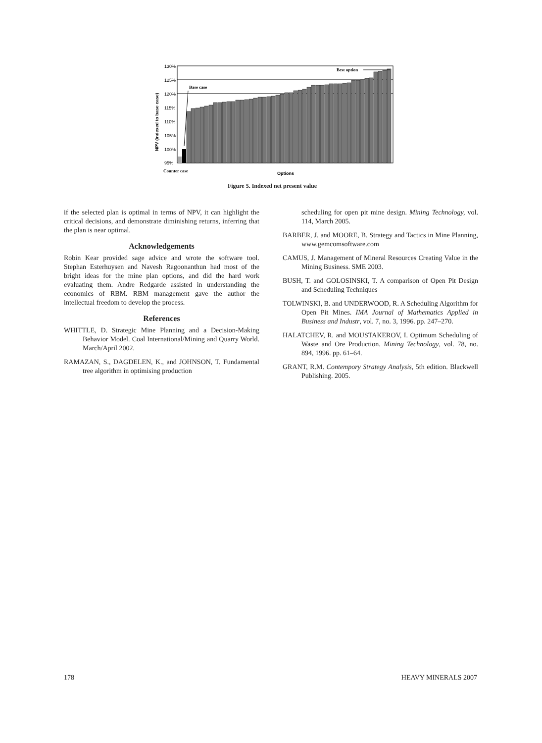NPV (indexed to base case)
130%
125%
120%
115%
110%
105%
100%
95%
Base case
Best option
Counter case
Options
Figure 5. Indexed net present value
if the selected plan is optimal in terms of NPV, it can highlight the critical decisions, and demonstrate diminishing returns, inferring that the plan is near optimal.
Acknowledgements
Robin Kear provided sage advice and wrote the software tool. Stephan Esterhuysen and Navesh Ragoonanthun had most of the bright ideas for the mine plan options, and did the hard work evaluating them. Andre Redgarde assisted in understanding the economics of RBM. RBM management gave the author the intellectual freedom to develop the process.
References
WHITTLE, D. Strategic Mine Planning and a Decision-Making Behavior Model. Coal International/Mining and Quarry World. March/April 2002.
RAMAZAN, S., DAGDELEN, K., and JOHNSON, T. Fundamental tree algorithm in optimising production
scheduling for open pit mine design. Mining Technology, vol. 114, March 2005.
BARBER, J. and MOORE, B. Strategy and Tactics in Mine Planning, www.gemcomsoftware.com
CAMUS, J. Management of Mineral Resources Creating Value in the Mining Business. SME 2003.
BUSH, T. and GOLOSINSKI, T. A comparison of Open Pit Design and Scheduling Techniques
TOLWINSKI, B. and UNDERWOOD, R. A Scheduling Algorithm for Open Pit Mines. IMA Journal of Mathematics Applied in Business and Industr, vol. 7, no. 3, 1996. pp. 247–270.
HALATCHEV, R. and MOUSTAKEROV, I. Optimum Scheduling of Waste and Ore Production. Mining Technology, vol. 78, no. 894, 1996. pp. 61–64.
GRANT, R.M. Contempory Strategy Analysis, 5th edition. Blackwell Publishing. 2005.
178 HEAVY MINERALS 2007